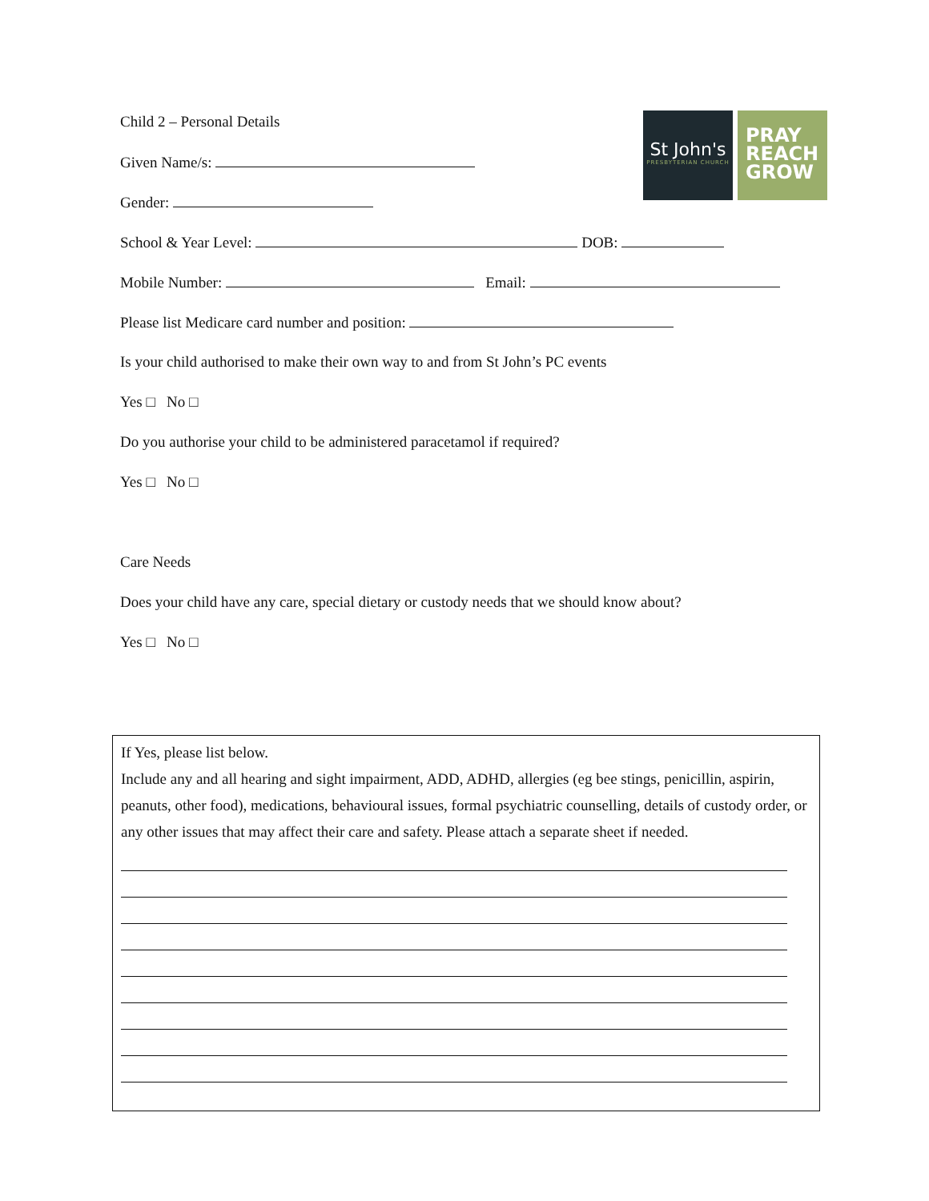St John's
PRESBYTERIAN CHURCH
PRAY
REACH
GROW
Child 2 – Personal Details
Given Name/s:
Gender:
School & Year Level: DOB:
Mobile Number: Email:
Please list Medicare card number and position:
Is your child authorised to make their own way to and from St John’s PC events
Yes □ No □
Do you authorise your child to be administered paracetamol if required?
Yes □ No □
Care Needs
Does your child have any care, special dietary or custody needs that we should know about?
Yes □ No □
If Yes, please list below.
Include any and all hearing and sight impairment, ADD, ADHD, allergies (eg bee stings, penicillin, aspirin, peanuts, other food), medications, behavioural issues, formal psychiatric counselling, details of custody order, or any other issues that may affect their care and safety. Please attach a separate sheet if needed.